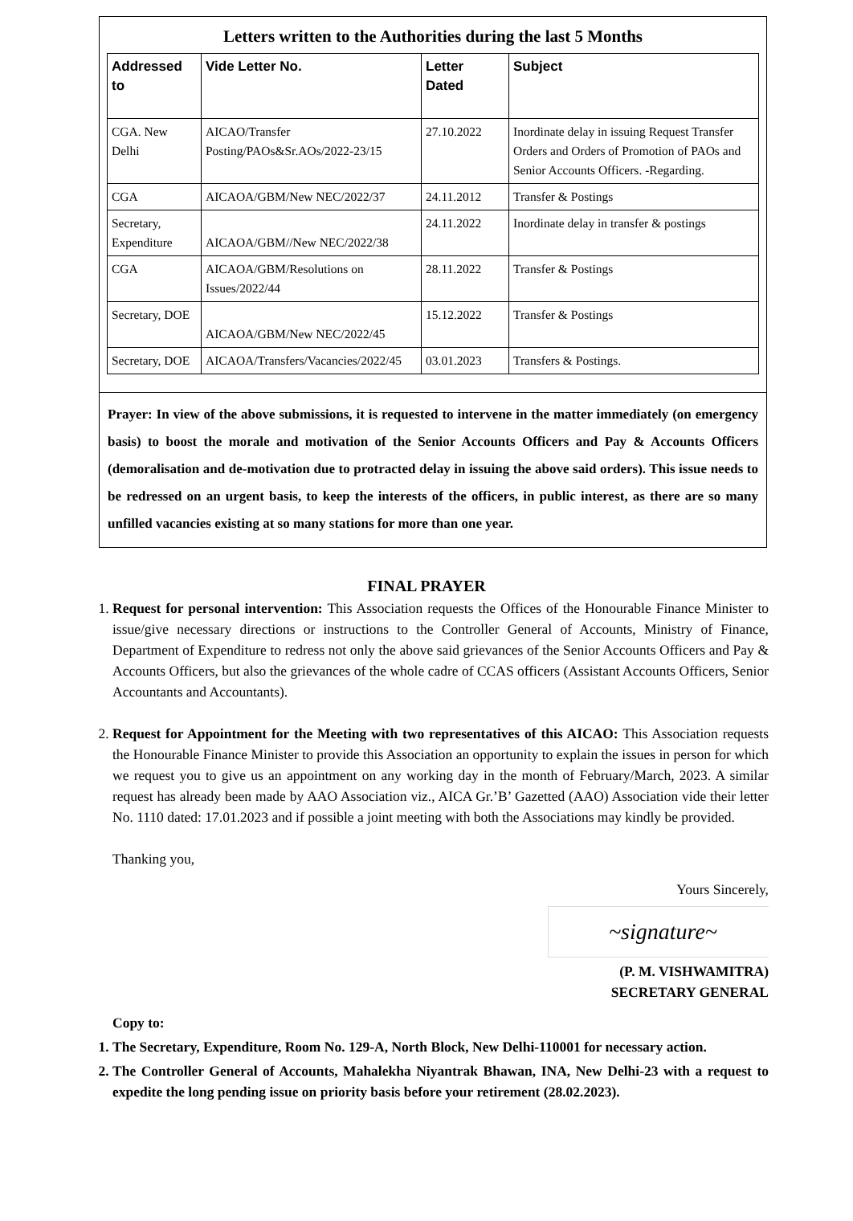Letters written to the Authorities during the last 5 Months
| Addressed to | Vide Letter No. | Letter Dated | Subject |
| --- | --- | --- | --- |
| CGA. New Delhi | AICAO/Transfer Posting/PAOs&Sr.AOs/2022-23/15 | 27.10.2022 | Inordinate delay in issuing Request Transfer Orders and Orders of Promotion of PAOs and Senior Accounts Officers. -Regarding. |
| CGA | AICAOA/GBM/New NEC/2022/37 | 24.11.2012 | Transfer & Postings |
| Secretary, Expenditure | AICAOA/GBM//New NEC/2022/38 | 24.11.2022 | Inordinate delay in transfer & postings |
| CGA | AICAOA/GBM/Resolutions on Issues/2022/44 | 28.11.2022 | Transfer & Postings |
| Secretary, DOE | AICAOA/GBM/New NEC/2022/45 | 15.12.2022 | Transfer & Postings |
| Secretary, DOE | AICAOA/Transfers/Vacancies/2022/45 | 03.01.2023 | Transfers & Postings. |
Prayer: In view of the above submissions, it is requested to intervene in the matter immediately (on emergency basis) to boost the morale and motivation of the Senior Accounts Officers and Pay & Accounts Officers (demoralisation and de-motivation due to protracted delay in issuing the above said orders). This issue needs to be redressed on an urgent basis, to keep the interests of the officers, in public interest, as there are so many unfilled vacancies existing at so many stations for more than one year.
FINAL PRAYER
1. Request for personal intervention: This Association requests the Offices of the Honourable Finance Minister to issue/give necessary directions or instructions to the Controller General of Accounts, Ministry of Finance, Department of Expenditure to redress not only the above said grievances of the Senior Accounts Officers and Pay & Accounts Officers, but also the grievances of the whole cadre of CCAS officers (Assistant Accounts Officers, Senior Accountants and Accountants).
2. Request for Appointment for the Meeting with two representatives of this AICAO: This Association requests the Honourable Finance Minister to provide this Association an opportunity to explain the issues in person for which we request you to give us an appointment on any working day in the month of February/March, 2023. A similar request has already been made by AAO Association viz., AICA Gr.’B’ Gazetted (AAO) Association vide their letter No. 1110 dated: 17.01.2023 and if possible a joint meeting with both the Associations may kindly be provided.
Thanking you,
Yours Sincerely,
~signature~
(P. M. VISHWAMITRA)
SECRETARY GENERAL
Copy to:
1. The Secretary, Expenditure, Room No. 129-A, North Block, New Delhi-110001 for necessary action.
2. The Controller General of Accounts, Mahalekha Niyantrak Bhawan, INA, New Delhi-23 with a request to expedite the long pending issue on priority basis before your retirement (28.02.2023).